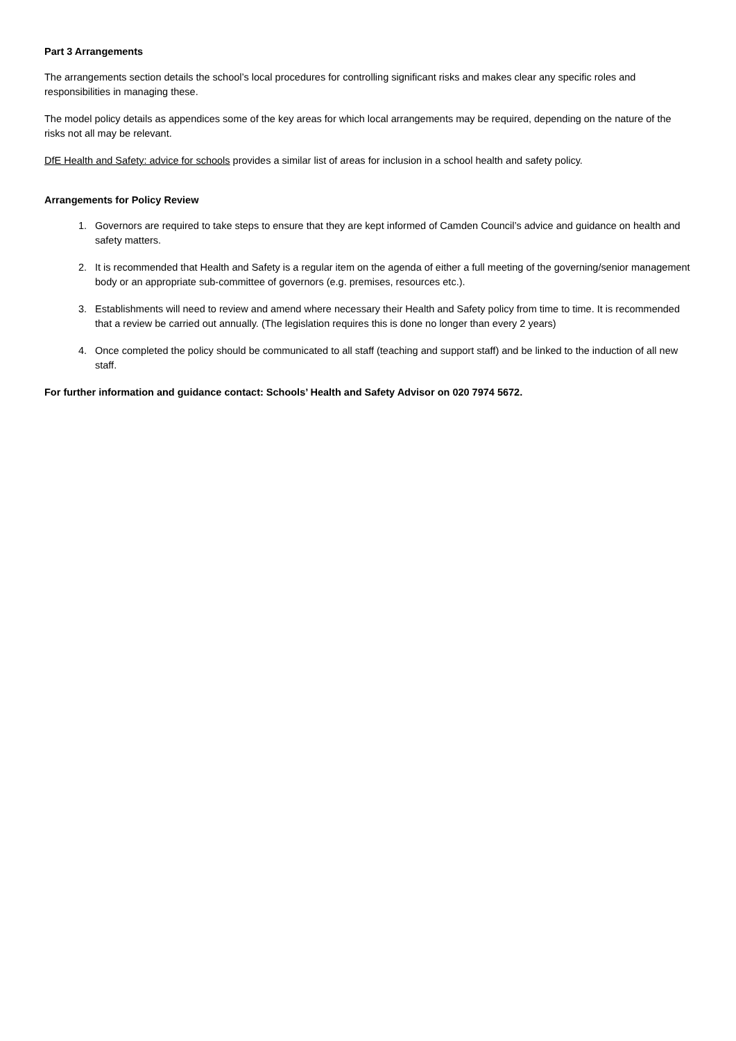Part 3 Arrangements
The arrangements section details the school’s local procedures for controlling significant risks and makes clear any specific roles and responsibilities in managing these.
The model policy details as appendices some of the key areas for which local arrangements may be required, depending on the nature of the risks not all may be relevant.
DfE Health and Safety: advice for schools provides a similar list of areas for inclusion in a school health and safety policy.
Arrangements for Policy Review
1. Governors are required to take steps to ensure that they are kept informed of Camden Council’s advice and guidance on health and safety matters.
2. It is recommended that Health and Safety is a regular item on the agenda of either a full meeting of the governing/senior management body or an appropriate sub-committee of governors (e.g. premises, resources etc.).
3. Establishments will need to review and amend where necessary their Health and Safety policy from time to time. It is recommended that a review be carried out annually. (The legislation requires this is done no longer than every 2 years)
4. Once completed the policy should be communicated to all staff (teaching and support staff) and be linked to the induction of all new staff.
For further information and guidance contact: Schools’ Health and Safety Advisor on 020 7974 5672.